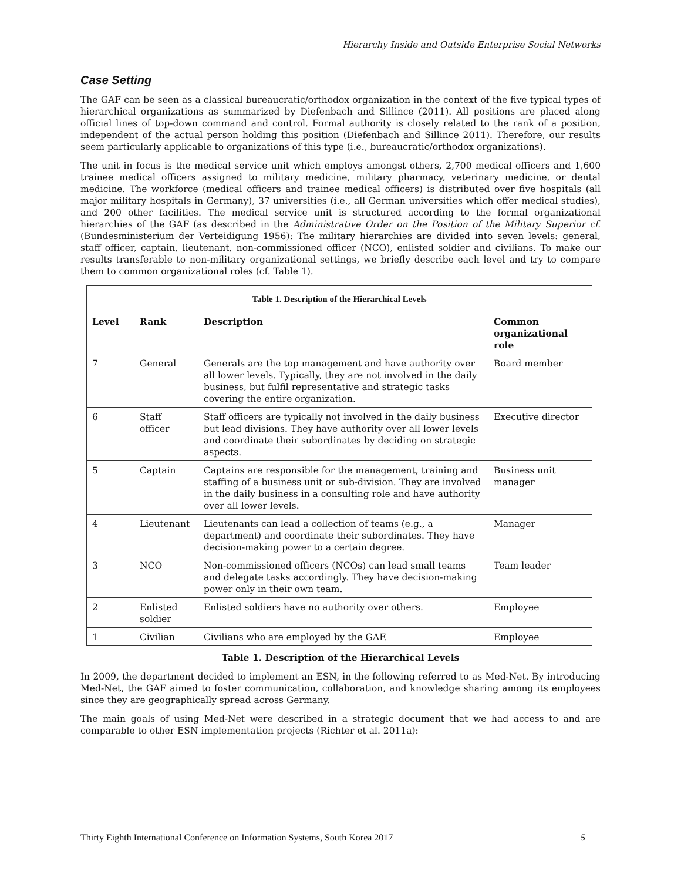Hierarchy Inside and Outside Enterprise Social Networks
Case Setting
The GAF can be seen as a classical bureaucratic/orthodox organization in the context of the five typical types of hierarchical organizations as summarized by Diefenbach and Sillince (2011). All positions are placed along official lines of top-down command and control. Formal authority is closely related to the rank of a position, independent of the actual person holding this position (Diefenbach and Sillince 2011). Therefore, our results seem particularly applicable to organizations of this type (i.e., bureaucratic/orthodox organizations).
The unit in focus is the medical service unit which employs amongst others, 2,700 medical officers and 1,600 trainee medical officers assigned to military medicine, military pharmacy, veterinary medicine, or dental medicine. The workforce (medical officers and trainee medical officers) is distributed over five hospitals (all major military hospitals in Germany), 37 universities (i.e., all German universities which offer medical studies), and 200 other facilities. The medical service unit is structured according to the formal organizational hierarchies of the GAF (as described in the Administrative Order on the Position of the Military Superior cf. (Bundesministerium der Verteidigung 1956): The military hierarchies are divided into seven levels: general, staff officer, captain, lieutenant, non-commissioned officer (NCO), enlisted soldier and civilians. To make our results transferable to non-military organizational settings, we briefly describe each level and try to compare them to common organizational roles (cf. Table 1).
| Table 1. Description of the Hierarchical Levels | | | |
| --- | --- | --- | --- |
| Level | Rank | Description | Common organizational role |
| 7 | General | Generals are the top management and have authority over all lower levels. Typically, they are not involved in the daily business, but fulfil representative and strategic tasks covering the entire organization. | Board member |
| 6 | Staff officer | Staff officers are typically not involved in the daily business but lead divisions. They have authority over all lower levels and coordinate their subordinates by deciding on strategic aspects. | Executive director |
| 5 | Captain | Captains are responsible for the management, training and staffing of a business unit or sub-division. They are involved in the daily business in a consulting role and have authority over all lower levels. | Business unit manager |
| 4 | Lieutenant | Lieutenants can lead a collection of teams (e.g., a department) and coordinate their subordinates. They have decision-making power to a certain degree. | Manager |
| 3 | NCO | Non-commissioned officers (NCOs) can lead small teams and delegate tasks accordingly. They have decision-making power only in their own team. | Team leader |
| 2 | Enlisted soldier | Enlisted soldiers have no authority over others. | Employee |
| 1 | Civilian | Civilians who are employed by the GAF. | Employee |
Table 1. Description of the Hierarchical Levels
In 2009, the department decided to implement an ESN, in the following referred to as Med-Net. By introducing Med-Net, the GAF aimed to foster communication, collaboration, and knowledge sharing among its employees since they are geographically spread across Germany.
The main goals of using Med-Net were described in a strategic document that we had access to and are comparable to other ESN implementation projects (Richter et al. 2011a):
Thirty Eighth International Conference on Information Systems, South Korea 2017 5